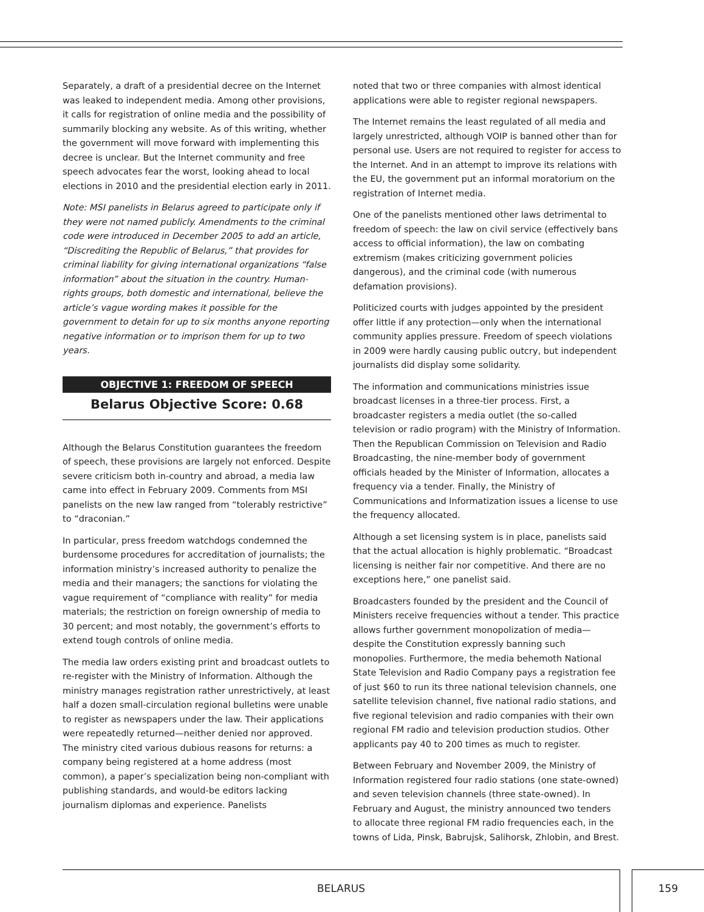Separately, a draft of a presidential decree on the Internet was leaked to independent media. Among other provisions, it calls for registration of online media and the possibility of summarily blocking any website. As of this writing, whether the government will move forward with implementing this decree is unclear. But the Internet community and free speech advocates fear the worst, looking ahead to local elections in 2010 and the presidential election early in 2011.
Note: MSI panelists in Belarus agreed to participate only if they were not named publicly. Amendments to the criminal code were introduced in December 2005 to add an article, “Discrediting the Republic of Belarus,” that provides for criminal liability for giving international organizations “false information” about the situation in the country. Human-rights groups, both domestic and international, believe the article’s vague wording makes it possible for the government to detain for up to six months anyone reporting negative information or to imprison them for up to two years.
OBJECTIVE 1: FREEDOM OF SPEECH
Belarus Objective Score: 0.68
Although the Belarus Constitution guarantees the freedom of speech, these provisions are largely not enforced. Despite severe criticism both in-country and abroad, a media law came into effect in February 2009. Comments from MSI panelists on the new law ranged from “tolerably restrictive” to “draconian.”
In particular, press freedom watchdogs condemned the burdensome procedures for accreditation of journalists; the information ministry’s increased authority to penalize the media and their managers; the sanctions for violating the vague requirement of “compliance with reality” for media materials; the restriction on foreign ownership of media to 30 percent; and most notably, the government’s efforts to extend tough controls of online media.
The media law orders existing print and broadcast outlets to re-register with the Ministry of Information. Although the ministry manages registration rather unrestrictively, at least half a dozen small-circulation regional bulletins were unable to register as newspapers under the law. Their applications were repeatedly returned—neither denied nor approved. The ministry cited various dubious reasons for returns: a company being registered at a home address (most common), a paper’s specialization being non-compliant with publishing standards, and would-be editors lacking journalism diplomas and experience. Panelists
noted that two or three companies with almost identical applications were able to register regional newspapers.
The Internet remains the least regulated of all media and largely unrestricted, although VOIP is banned other than for personal use. Users are not required to register for access to the Internet. And in an attempt to improve its relations with the EU, the government put an informal moratorium on the registration of Internet media.
One of the panelists mentioned other laws detrimental to freedom of speech: the law on civil service (effectively bans access to official information), the law on combating extremism (makes criticizing government policies dangerous), and the criminal code (with numerous defamation provisions).
Politicized courts with judges appointed by the president offer little if any protection—only when the international community applies pressure. Freedom of speech violations in 2009 were hardly causing public outcry, but independent journalists did display some solidarity.
The information and communications ministries issue broadcast licenses in a three-tier process. First, a broadcaster registers a media outlet (the so-called television or radio program) with the Ministry of Information. Then the Republican Commission on Television and Radio Broadcasting, the nine-member body of government officials headed by the Minister of Information, allocates a frequency via a tender. Finally, the Ministry of Communications and Informatization issues a license to use the frequency allocated.
Although a set licensing system is in place, panelists said that the actual allocation is highly problematic. “Broadcast licensing is neither fair nor competitive. And there are no exceptions here,” one panelist said.
Broadcasters founded by the president and the Council of Ministers receive frequencies without a tender. This practice allows further government monopolization of media—despite the Constitution expressly banning such monopolies. Furthermore, the media behemoth National State Television and Radio Company pays a registration fee of just $60 to run its three national television channels, one satellite television channel, five national radio stations, and five regional television and radio companies with their own regional FM radio and television production studios. Other applicants pay 40 to 200 times as much to register.
Between February and November 2009, the Ministry of Information registered four radio stations (one state-owned) and seven television channels (three state-owned). In February and August, the ministry announced two tenders to allocate three regional FM radio frequencies each, in the towns of Lida, Pinsk, Babrujsk, Salihorsk, Zhlobin, and Brest.
BELARUS 159